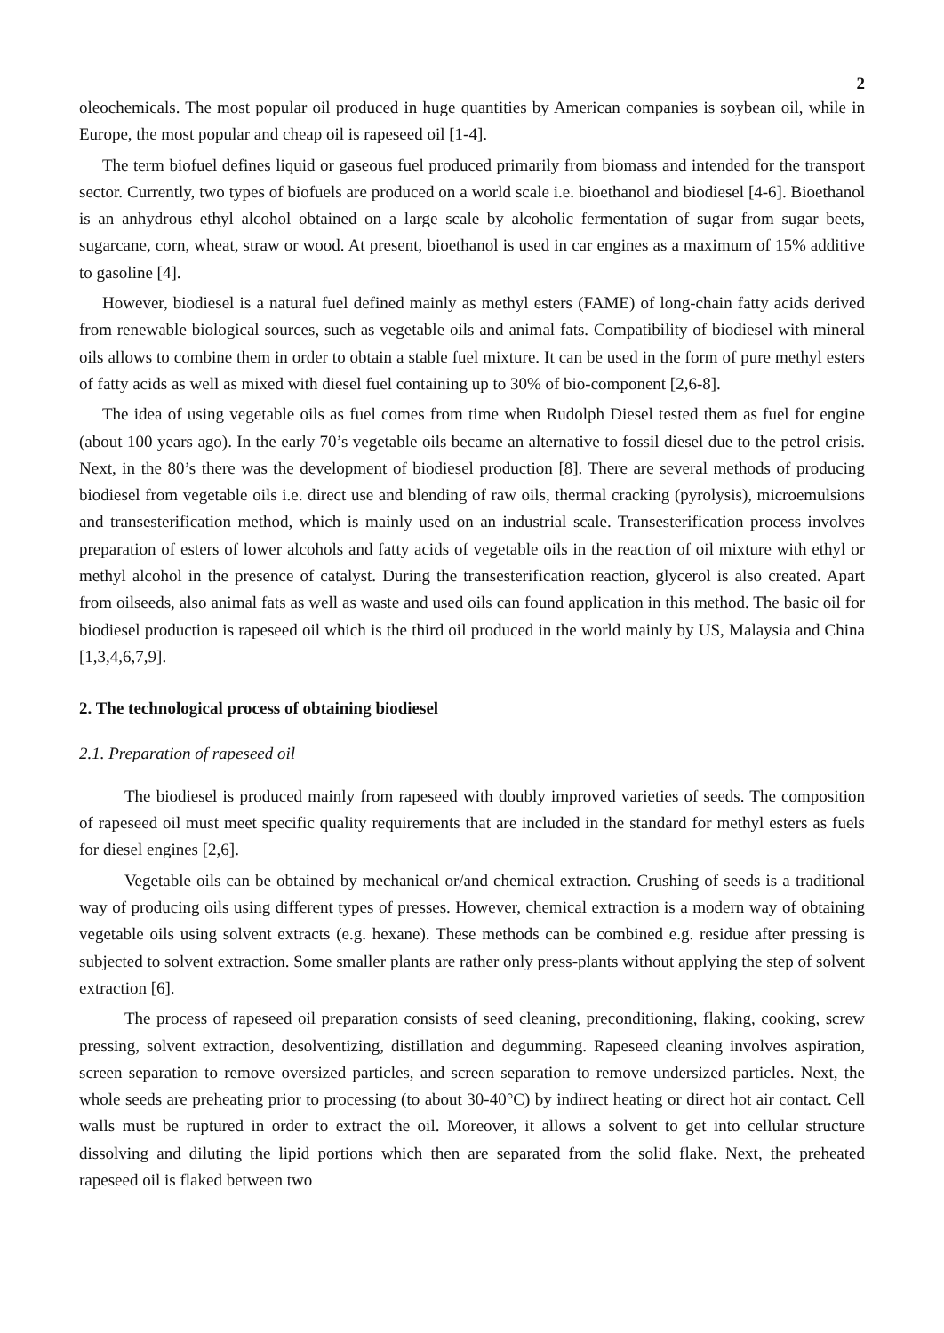2
oleochemicals. The most popular oil produced in huge quantities by American companies is soybean oil, while in Europe, the most popular and cheap oil is rapeseed oil [1-4].
The term biofuel defines liquid or gaseous fuel produced primarily from biomass and intended for the transport sector. Currently, two types of biofuels are produced on a world scale i.e. bioethanol and biodiesel [4-6]. Bioethanol is an anhydrous ethyl alcohol obtained on a large scale by alcoholic fermentation of sugar from sugar beets, sugarcane, corn, wheat, straw or wood. At present, bioethanol is used in car engines as a maximum of 15% additive to gasoline [4].
However, biodiesel is a natural fuel defined mainly as methyl esters (FAME) of long-chain fatty acids derived from renewable biological sources, such as vegetable oils and animal fats. Compatibility of biodiesel with mineral oils allows to combine them in order to obtain a stable fuel mixture. It can be used in the form of pure methyl esters of fatty acids as well as mixed with diesel fuel containing up to 30% of bio-component [2,6-8].
The idea of using vegetable oils as fuel comes from time when Rudolph Diesel tested them as fuel for engine (about 100 years ago). In the early 70’s vegetable oils became an alternative to fossil diesel due to the petrol crisis. Next, in the 80’s there was the development of biodiesel production [8]. There are several methods of producing biodiesel from vegetable oils i.e. direct use and blending of raw oils, thermal cracking (pyrolysis), microemulsions and transesterification method, which is mainly used on an industrial scale. Transesterification process involves preparation of esters of lower alcohols and fatty acids of vegetable oils in the reaction of oil mixture with ethyl or methyl alcohol in the presence of catalyst. During the transesterification reaction, glycerol is also created. Apart from oilseeds, also animal fats as well as waste and used oils can found application in this method. The basic oil for biodiesel production is rapeseed oil which is the third oil produced in the world mainly by US, Malaysia and China [1,3,4,6,7,9].
2. The technological process of obtaining biodiesel
2.1. Preparation of rapeseed oil
The biodiesel is produced mainly from rapeseed with doubly improved varieties of seeds. The composition of rapeseed oil must meet specific quality requirements that are included in the standard for methyl esters as fuels for diesel engines [2,6].
Vegetable oils can be obtained by mechanical or/and chemical extraction. Crushing of seeds is a traditional way of producing oils using different types of presses. However, chemical extraction is a modern way of obtaining vegetable oils using solvent extracts (e.g. hexane). These methods can be combined e.g. residue after pressing is subjected to solvent extraction. Some smaller plants are rather only press-plants without applying the step of solvent extraction [6].
The process of rapeseed oil preparation consists of seed cleaning, preconditioning, flaking, cooking, screw pressing, solvent extraction, desolventizing, distillation and degumming. Rapeseed cleaning involves aspiration, screen separation to remove oversized particles, and screen separation to remove undersized particles. Next, the whole seeds are preheating prior to processing (to about 30-40°C) by indirect heating or direct hot air contact. Cell walls must be ruptured in order to extract the oil. Moreover, it allows a solvent to get into cellular structure dissolving and diluting the lipid portions which then are separated from the solid flake. Next, the preheated rapeseed oil is flaked between two